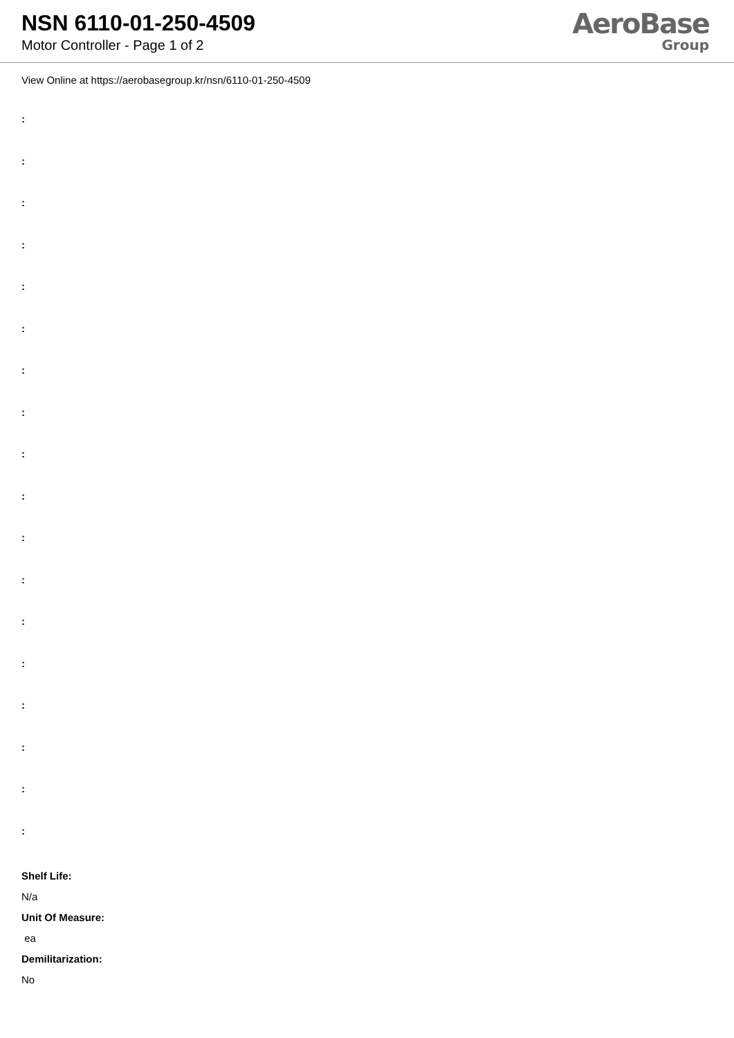NSN 6110-01-250-4509
Motor Controller - Page 1 of 2
AeroBase
Group
View Online at https://aerobasegroup.kr/nsn/6110-01-250-4509
:
:
:
:
:
:
:
:
:
:
:
:
:
:
:
:
:
:
Shelf Life:
N/a
Unit Of Measure:
ea
Demilitarization:
No